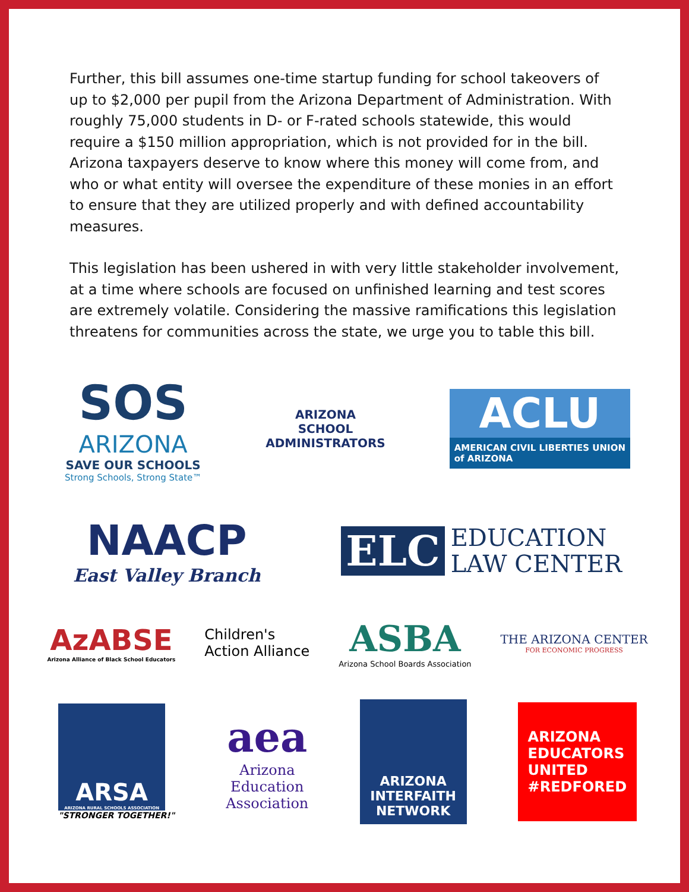Further, this bill assumes one-time startup funding for school takeovers of up to $2,000 per pupil from the Arizona Department of Administration. With roughly 75,000 students in D- or F-rated schools statewide, this would require a $150 million appropriation, which is not provided for in the bill. Arizona taxpayers deserve to know where this money will come from, and who or what entity will oversee the expenditure of these monies in an effort to ensure that they are utilized properly and with defined accountability measures.
This legislation has been ushered in with very little stakeholder involvement, at a time where schools are focused on unfinished learning and test scores are extremely volatile. Considering the massive ramifications this legislation threatens for communities across the state, we urge you to table this bill.
SOS
ARIZONA
SAVE OUR SCHOOLS
Strong Schools, Strong State™
ARIZONA
SCHOOL
ADMINISTRATORS
ACLU
AMERICAN CIVIL LIBERTIES UNION
of ARIZONA
NAACP
East Valley Branch
ELC EDUCATION
LAW CENTER
AzABSE
Arizona Alliance of Black School Educators
Children's
Action Alliance
ASBA
Arizona School Boards Association
THE ARIZONA CENTER
FOR ECONOMIC PROGRESS
ARSA
ARIZONA RURAL SCHOOLS ASSOCIATION
"STRONGER TOGETHER!"
aea
Arizona
Education
Association
ARIZONA
INTERFAITH
NETWORK
ARIZONA
EDUCATORS
UNITED
#REDFORED